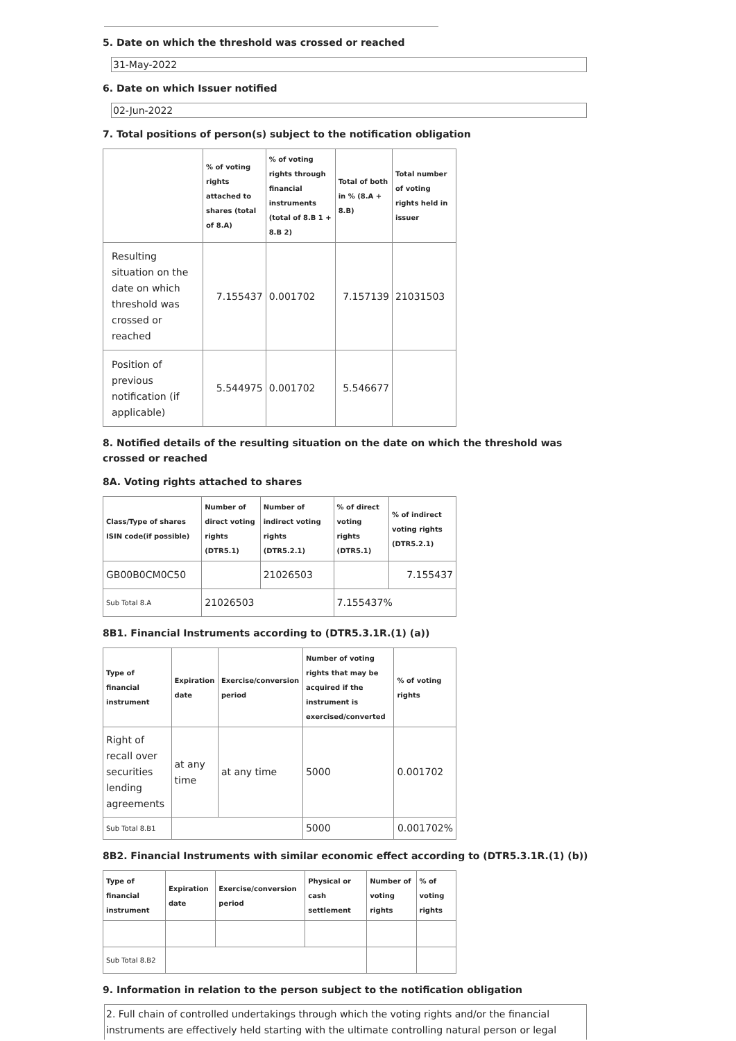5. Date on which the threshold was crossed or reached
31-May-2022
6. Date on which Issuer notified
02-Jun-2022
7. Total positions of person(s) subject to the notification obligation
| | % of voting rights attached to shares (total of 8.A) | % of voting rights through financial instruments (total of 8.B 1 + 8.B 2) | Total of both in % (8.A + 8.B) | Total number of voting rights held in issuer |
| --- | --- | --- | --- | --- |
| Resulting situation on the date on which threshold was crossed or reached | 7.155437 | 0.001702 | 7.157139 | 21031503 |
| Position of previous notification (if applicable) | 5.544975 | 0.001702 | 5.546677 | |
8. Notified details of the resulting situation on the date on which the threshold was crossed or reached
8A. Voting rights attached to shares
| Class/Type of shares ISIN code(if possible) | Number of direct voting rights (DTR5.1) | Number of indirect voting rights (DTR5.2.1) | % of direct voting rights (DTR5.1) | % of indirect voting rights (DTR5.2.1) |
| --- | --- | --- | --- | --- |
| GB00B0CM0C50 | | 21026503 | | 7.155437 |
| Sub Total 8.A | 21026503 | | 7.155437% | |
8B1. Financial Instruments according to (DTR5.3.1R.(1) (a))
| Type of financial instrument | Expiration date | Exercise/conversion period | Number of voting rights that may be acquired if the instrument is exercised/converted | % of voting rights |
| --- | --- | --- | --- | --- |
| Right of recall over securities lending agreements | at any time | at any time | 5000 | 0.001702 |
| Sub Total 8.B1 | | | 5000 | 0.001702% |
8B2. Financial Instruments with similar economic effect according to (DTR5.3.1R.(1) (b))
| Type of financial instrument | Expiration date | Exercise/conversion period | Physical or cash settlement | Number of voting rights | % of voting rights |
| --- | --- | --- | --- | --- | --- |
| Sub Total 8.B2 | | | | | |
9. Information in relation to the person subject to the notification obligation
2. Full chain of controlled undertakings through which the voting rights and/or the financial instruments are effectively held starting with the ultimate controlling natural person or legal